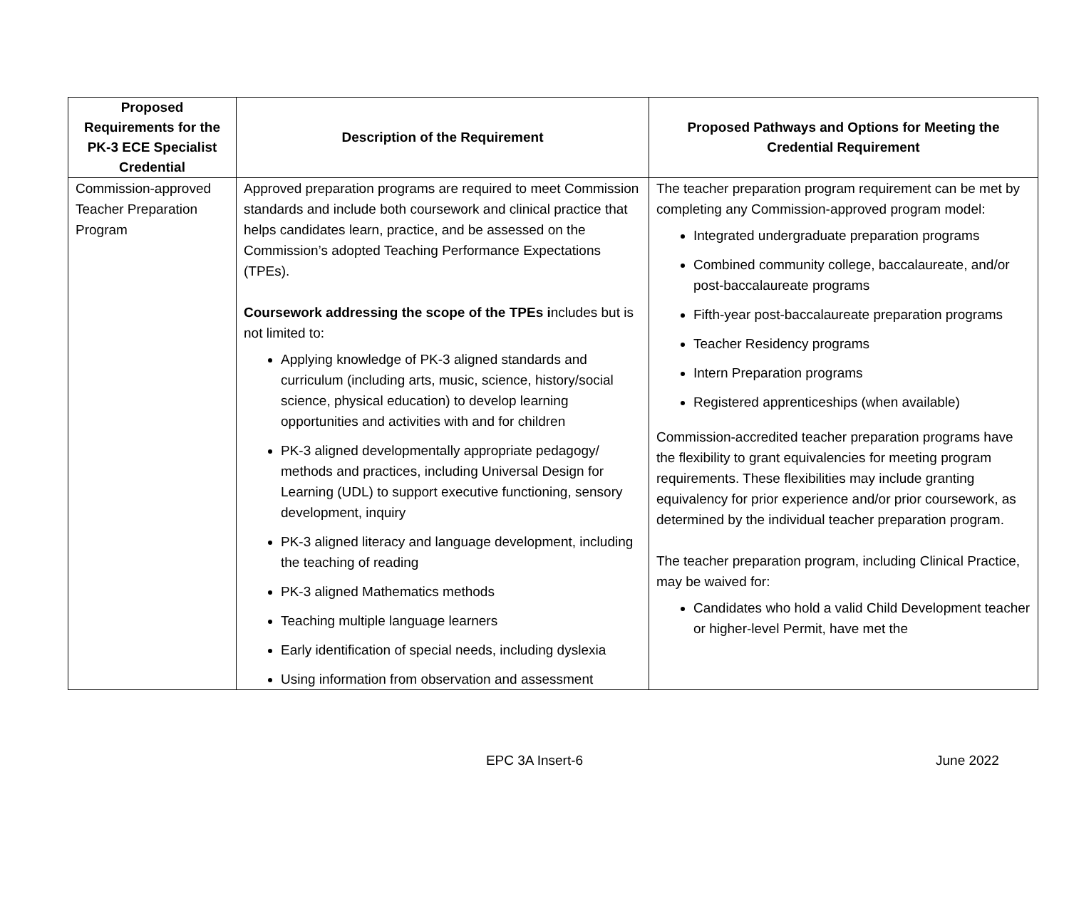| Proposed Requirements for the PK-3 ECE Specialist Credential | Description of the Requirement | Proposed Pathways and Options for Meeting the Credential Requirement |
| --- | --- | --- |
| Commission-approved Teacher Preparation Program | Approved preparation programs are required to meet Commission standards and include both coursework and clinical practice that helps candidates learn, practice, and be assessed on the Commission’s adopted Teaching Performance Expectations (TPEs). Coursework addressing the scope of the TPEs i ncludes but is not limited to: Applying knowledge of PK-3 aligned standards and curriculum (including arts, music, science, history/social science, physical education) to develop learning opportunities and activities with and for children PK-3 aligned developmentally appropriate pedagogy/ methods and practices, including Universal Design for Learning (UDL) to support executive functioning, sensory development, inquiry PK-3 aligned literacy and language development, including the teaching of reading PK-3 aligned Mathematics methods Teaching multiple language learners Early identification of special needs, including dyslexia Using information from observation and assessment | The teacher preparation program requirement can be met by completing any Commission-approved program model: Integrated undergraduate preparation programs Combined community college, baccalaureate, and/or post-baccalaureate programs Fifth-year post-baccalaureate preparation programs Teacher Residency programs Intern Preparation programs Registered apprenticeships (when available) Commission-accredited teacher preparation programs have the flexibility to grant equivalencies for meeting program requirements. These flexibilities may include granting equivalency for prior experience and/or prior coursework, as determined by the individual teacher preparation program. The teacher preparation program, including Clinical Practice, may be waived for: Candidates who hold a valid Child Development teacher or higher-level Permit, have met the |
EPC 3A Insert-6 June 2022